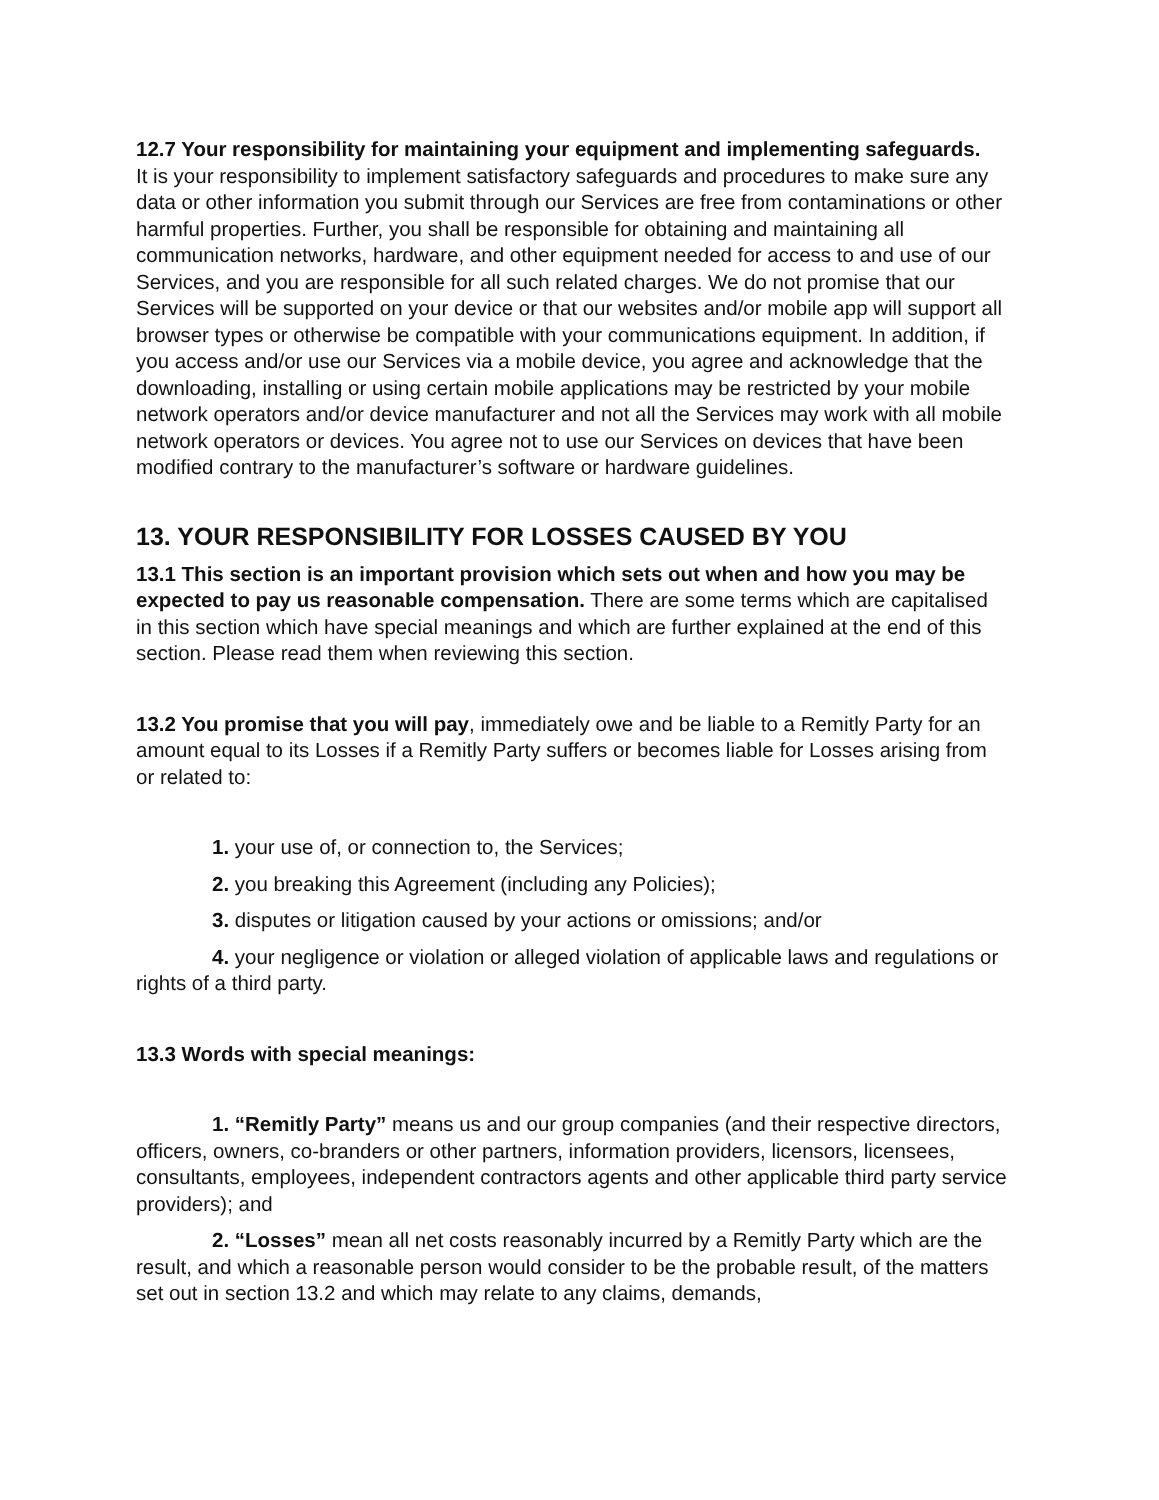12.7 Your responsibility for maintaining your equipment and implementing safeguards.
It is your responsibility to implement satisfactory safeguards and procedures to make sure any data or other information you submit through our Services are free from contaminations or other harmful properties. Further, you shall be responsible for obtaining and maintaining all communication networks, hardware, and other equipment needed for access to and use of our Services, and you are responsible for all such related charges. We do not promise that our Services will be supported on your device or that our websites and/or mobile app will support all browser types or otherwise be compatible with your communications equipment. In addition, if you access and/or use our Services via a mobile device, you agree and acknowledge that the downloading, installing or using certain mobile applications may be restricted by your mobile network operators and/or device manufacturer and not all the Services may work with all mobile network operators or devices. You agree not to use our Services on devices that have been modified contrary to the manufacturer’s software or hardware guidelines.
13. YOUR RESPONSIBILITY FOR LOSSES CAUSED BY YOU
13.1 This section is an important provision which sets out when and how you may be expected to pay us reasonable compensation. There are some terms which are capitalised in this section which have special meanings and which are further explained at the end of this section. Please read them when reviewing this section.
13.2 You promise that you will pay, immediately owe and be liable to a Remitly Party for an amount equal to its Losses if a Remitly Party suffers or becomes liable for Losses arising from or related to:
1. your use of, or connection to, the Services;
2. you breaking this Agreement (including any Policies);
3. disputes or litigation caused by your actions or omissions; and/or
4. your negligence or violation or alleged violation of applicable laws and regulations or rights of a third party.
13.3 Words with special meanings:
1. “Remitly Party” means us and our group companies (and their respective directors, officers, owners, co-branders or other partners, information providers, licensors, licensees, consultants, employees, independent contractors agents and other applicable third party service providers); and
2. “Losses” mean all net costs reasonably incurred by a Remitly Party which are the result, and which a reasonable person would consider to be the probable result, of the matters set out in section 13.2 and which may relate to any claims, demands,